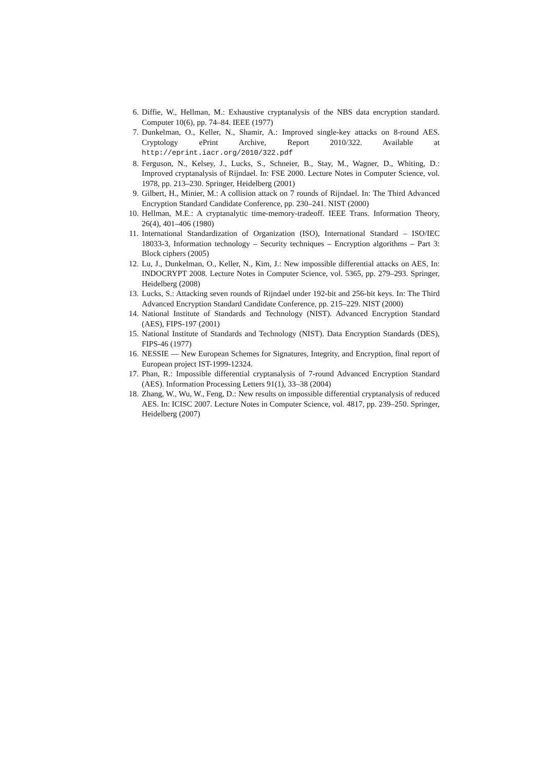6. Diffie, W., Hellman, M.: Exhaustive cryptanalysis of the NBS data encryption standard. Computer 10(6), pp. 74–84. IEEE (1977)
7. Dunkelman, O., Keller, N., Shamir, A.: Improved single-key attacks on 8-round AES. Cryptology ePrint Archive, Report 2010/322. Available at http://eprint.iacr.org/2010/322.pdf
8. Ferguson, N., Kelsey, J., Lucks, S., Schneier, B., Stay, M., Wagner, D., Whiting, D.: Improved cryptanalysis of Rijndael. In: FSE 2000. Lecture Notes in Computer Science, vol. 1978, pp. 213–230. Springer, Heidelberg (2001)
9. Gilbert, H., Minier, M.: A collision attack on 7 rounds of Rijndael. In: The Third Advanced Encryption Standard Candidate Conference, pp. 230–241. NIST (2000)
10. Hellman, M.E.: A cryptanalytic time-memory-tradeoff. IEEE Trans. Information Theory, 26(4), 401–406 (1980)
11. International Standardization of Organization (ISO), International Standard – ISO/IEC 18033-3, Information technology – Security techniques – Encryption algorithms – Part 3: Block ciphers (2005)
12. Lu, J., Dunkelman, O., Keller, N., Kim, J.: New impossible differential attacks on AES, In: INDOCRYPT 2008. Lecture Notes in Computer Science, vol. 5365, pp. 279–293. Springer, Heidelberg (2008)
13. Lucks, S.: Attacking seven rounds of Rijndael under 192-bit and 256-bit keys. In: The Third Advanced Encryption Standard Candidate Conference, pp. 215–229. NIST (2000)
14. National Institute of Standards and Technology (NIST). Advanced Encryption Standard (AES), FIPS-197 (2001)
15. National Institute of Standards and Technology (NIST). Data Encryption Standards (DES), FIPS-46 (1977)
16. NESSIE — New European Schemes for Signatures, Integrity, and Encryption, final report of European project IST-1999-12324.
17. Phan, R.: Impossible differential cryptanalysis of 7-round Advanced Encryption Standard (AES). Information Processing Letters 91(1), 33–38 (2004)
18. Zhang, W., Wu, W., Feng, D.: New results on impossible differential cryptanalysis of reduced AES. In: ICISC 2007. Lecture Notes in Computer Science, vol. 4817, pp. 239–250. Springer, Heidelberg (2007)